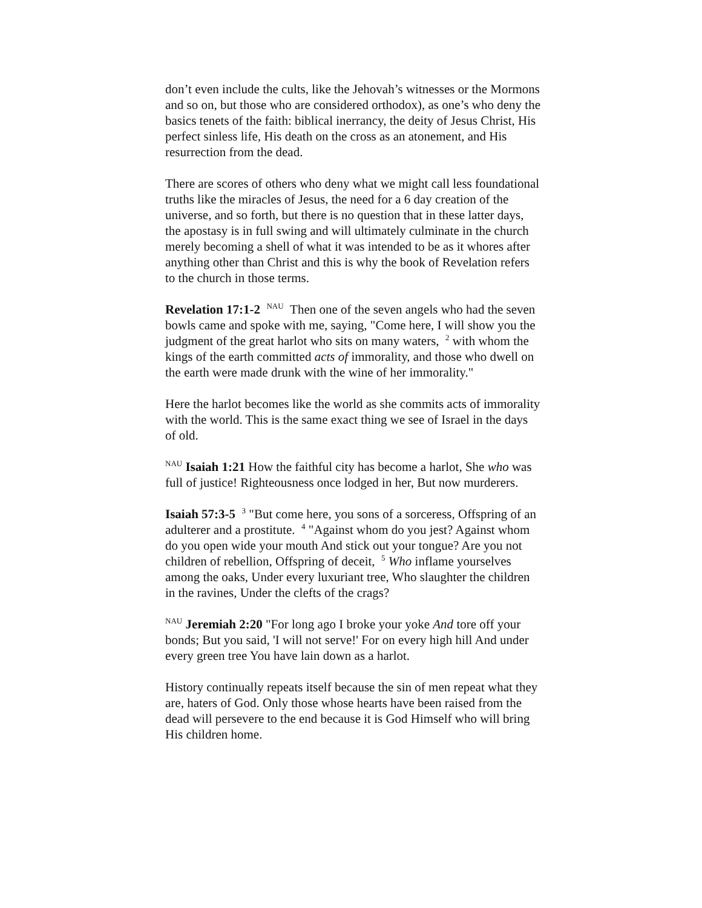don’t even include the cults, like the Jehovah’s witnesses or the Mormons and so on, but those who are considered orthodox), as one’s who deny the basics tenets of the faith: biblical inerrancy, the deity of Jesus Christ, His perfect sinless life, His death on the cross as an atonement, and His resurrection from the dead.
There are scores of others who deny what we might call less foundational truths like the miracles of Jesus, the need for a 6 day creation of the universe, and so forth, but there is no question that in these latter days, the apostasy is in full swing and will ultimately culminate in the church merely becoming a shell of what it was intended to be as it whores after anything other than Christ and this is why the book of Revelation refers to the church in those terms.
Revelation 17:1-2 <sup>NAU</sup> Then one of the seven angels who had the seven bowls came and spoke with me, saying, "Come here, I will show you the judgment of the great harlot who sits on many waters, <sup>2</sup> with whom the kings of the earth committed acts of immorality, and those who dwell on the earth were made drunk with the wine of her immorality."
Here the harlot becomes like the world as she commits acts of immorality with the world. This is the same exact thing we see of Israel in the days of old.
<sup>NAU</sup> Isaiah 1:21 How the faithful city has become a harlot, She who was full of justice! Righteousness once lodged in her, But now murderers.
Isaiah 57:3-5 <sup>3</sup> "But come here, you sons of a sorceress, Offspring of an adulterer and a prostitute. <sup>4</sup> "Against whom do you jest? Against whom do you open wide your mouth And stick out your tongue? Are you not children of rebellion, Offspring of deceit, <sup>5</sup> Who inflame yourselves among the oaks, Under every luxuriant tree, Who slaughter the children in the ravines, Under the clefts of the crags?
<sup>NAU</sup> Jeremiah 2:20 "For long ago I broke your yoke And tore off your bonds; But you said, 'I will not serve!' For on every high hill And under every green tree You have lain down as a harlot.
History continually repeats itself because the sin of men repeat what they are, haters of God. Only those whose hearts have been raised from the dead will persevere to the end because it is God Himself who will bring His children home.